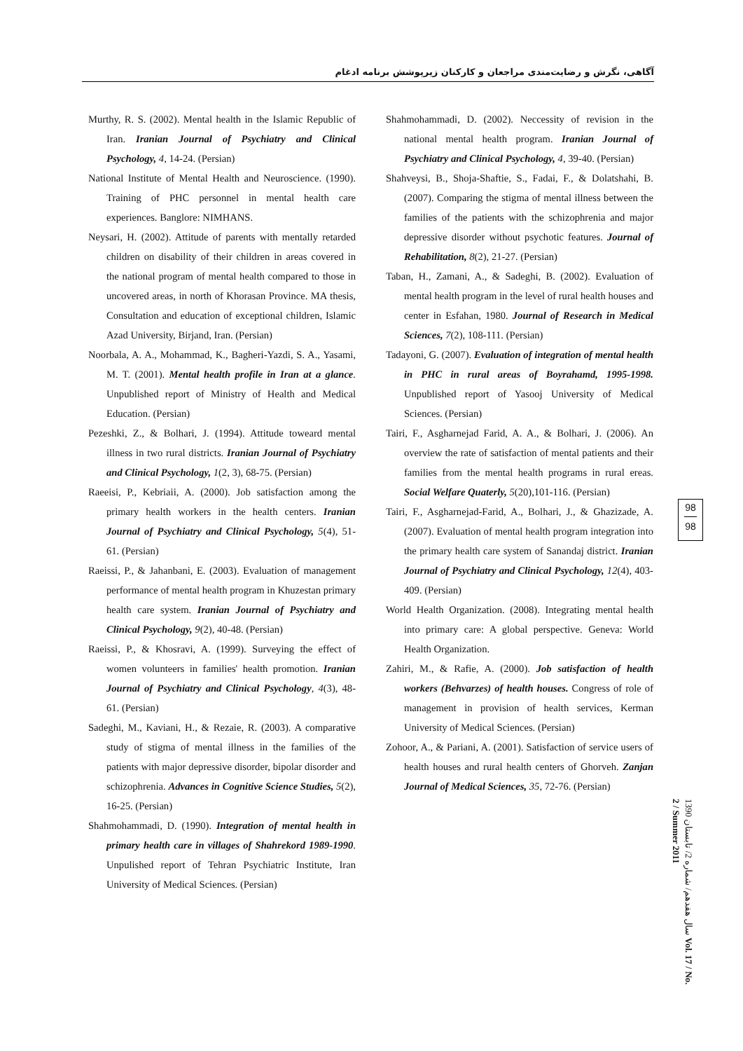آگاهی، نگرش و رضایت‌مندی مراجعان و کارکنان زیرپوشش برنامه ادغام
Murthy, R. S. (2002). Mental health in the Islamic Republic of Iran. Iranian Journal of Psychiatry and Clinical Psychology, 4, 14-24. (Persian)
National Institute of Mental Health and Neuroscience. (1990). Training of PHC personnel in mental health care experiences. Banglore: NIMHANS.
Neysari, H. (2002). Attitude of parents with mentally retarded children on disability of their children in areas covered in the national program of mental health compared to those in uncovered areas, in north of Khorasan Province. MA thesis, Consultation and education of exceptional children, Islamic Azad University, Birjand, Iran. (Persian)
Noorbala, A. A., Mohammad, K., Bagheri-Yazdi, S. A., Yasami, M. T. (2001). Mental health profile in Iran at a glance. Unpublished report of Ministry of Health and Medical Education. (Persian)
Pezeshki, Z., & Bolhari, J. (1994). Attitude toweard mental illness in two rural districts. Iranian Journal of Psychiatry and Clinical Psychology, 1(2, 3), 68-75. (Persian)
Raeeisi, P., Kebriaii, A. (2000). Job satisfaction among the primary health workers in the health centers. Iranian Journal of Psychiatry and Clinical Psychology, 5(4), 51-61. (Persian)
Raeissi, P., & Jahanbani, E. (2003). Evaluation of management performance of mental health program in Khuzestan primary health care system. Iranian Journal of Psychiatry and Clinical Psychology, 9(2), 40-48. (Persian)
Raeissi, P., & Khosravi, A. (1999). Surveying the effect of women volunteers in families' health promotion. Iranian Journal of Psychiatry and Clinical Psychology, 4(3), 48-61. (Persian)
Sadeghi, M., Kaviani, H., & Rezaie, R. (2003). A comparative study of stigma of mental illness in the families of the patients with major depressive disorder, bipolar disorder and schizophrenia. Advances in Cognitive Science Studies, 5(2), 16-25. (Persian)
Shahmohammadi, D. (1990). Integration of mental health in primary health care in villages of Shahrekord 1989-1990. Unpulished report of Tehran Psychiatric Institute, Iran University of Medical Sciences. (Persian)
Shahmohammadi, D. (2002). Neccessity of revision in the national mental health program. Iranian Journal of Psychiatry and Clinical Psychology, 4, 39-40. (Persian)
Shahveysi, B., Shoja-Shaftie, S., Fadai, F., & Dolatshahi, B. (2007). Comparing the stigma of mental illness between the families of the patients with the schizophrenia and major depressive disorder without psychotic features. Journal of Rehabilitation, 8(2), 21-27. (Persian)
Taban, H., Zamani, A., & Sadeghi, B. (2002). Evaluation of mental health program in the level of rural health houses and center in Esfahan, 1980. Journal of Research in Medical Sciences, 7(2), 108-111. (Persian)
Tadayoni, G. (2007). Evaluation of integration of mental health in PHC in rural areas of Boyrahamd, 1995-1998. Unpublished report of Yasooj University of Medical Sciences. (Persian)
Tairi, F., Asgharnejad Farid, A. A., & Bolhari, J. (2006). An overview the rate of satisfaction of mental patients and their families from the mental health programs in rural ereas. Social Welfare Quaterly, 5(20),101-116. (Persian)
Tairi, F., Asgharnejad-Farid, A., Bolhari, J., & Ghazizade, A. (2007). Evaluation of mental health program integration into the primary health care system of Sanandaj district. Iranian Journal of Psychiatry and Clinical Psychology, 12(4), 403-409. (Persian)
World Health Organization. (2008). Integrating mental health into primary care: A global perspective. Geneva: World Health Organization.
Zahiri, M., & Rafie, A. (2000). Job satisfaction of health workers (Behvarzes) of health houses. Congress of role of management in provision of health services, Kerman University of Medical Sciences. (Persian)
Zohoor, A., & Pariani, A. (2001). Satisfaction of service users of health houses and rural health centers of Ghorveh. Zanjan Journal of Medical Sciences, 35, 72-76. (Persian)
98
98
سال هفدهم/ شماره 2/ تابستان 1390 Vol. 17 / No. 2 / Summer 2011